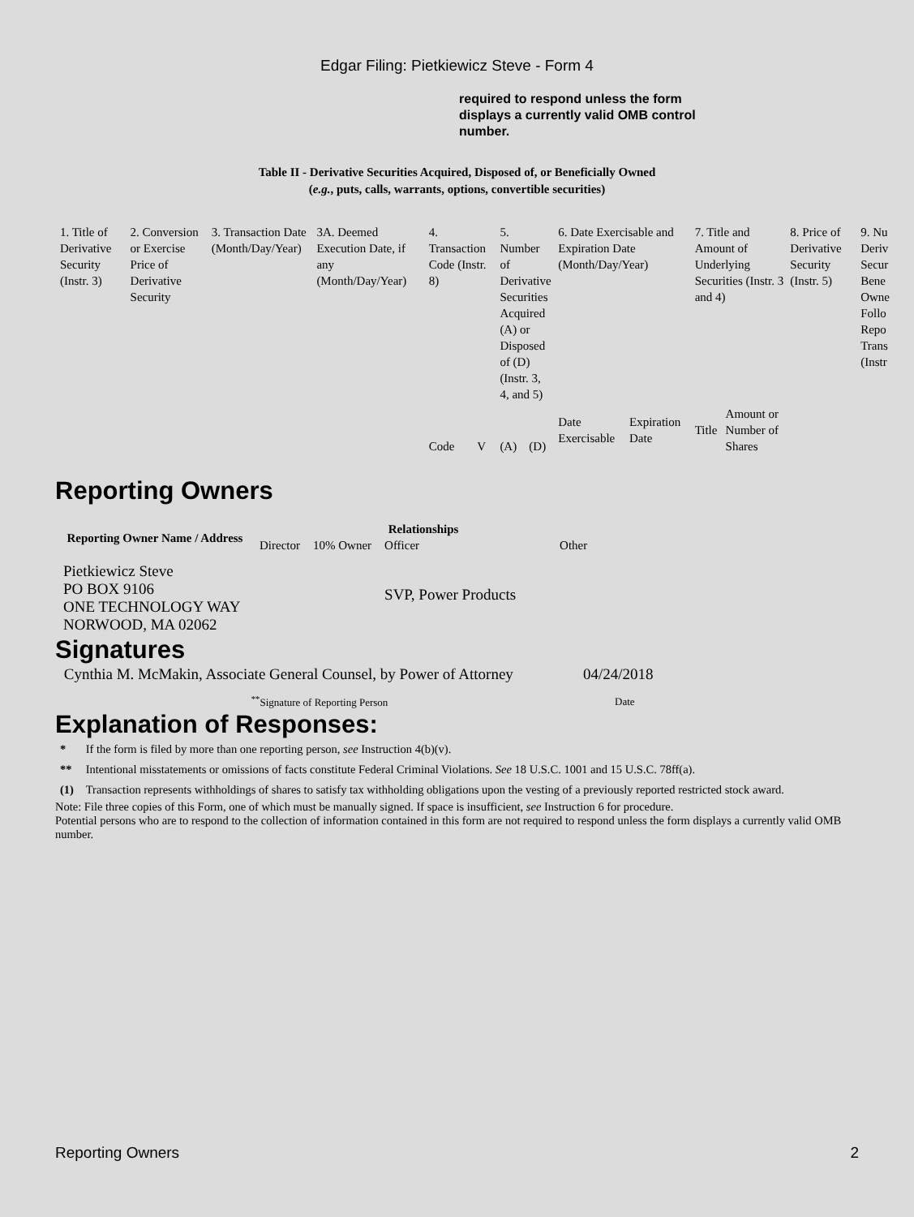Edgar Filing: Pietkiewicz Steve - Form 4
required to respond unless the form displays a currently valid OMB control number.
Table II - Derivative Securities Acquired, Disposed of, or Beneficially Owned
(e.g., puts, calls, warrants, options, convertible securities)
| 1. Title of Derivative Security (Instr. 3) | 2. Conversion or Exercise Price of Derivative Security | 3. Transaction Date (Month/Day/Year) | 3A. Deemed Execution Date, if any (Month/Day/Year) | 4. Transaction Code (Instr. 8) | | 5. Number of Derivative Securities Acquired (A) or Disposed of (D) (Instr. 3, 4, and 5) | | 6. Date Exercisable and Expiration Date (Month/Day/Year) | | 7. Title and Amount of Underlying Securities (Instr. 3 and 4) | | 8. Price of Derivative Security (Instr. 5) | 9. Nu Deriv Secur Bene Owne Follo Repo Trans (Instr |
| | | | | Code | V | (A) | (D) | Date Exercisable | Expiration Date | Title | Amount or Number of Shares | | |
Reporting Owners
| Reporting Owner Name / Address | Relationships | | | |
| --- | --- | --- | --- | --- |
| | Director | 10% Owner | Officer | Other |
| Pietkiewicz Steve PO BOX 9106 ONE TECHNOLOGY WAY NORWOOD, MA 02062 | | | SVP, Power Products | |
Signatures
| Cynthia M. McMakin, Associate General Counsel, by Power of Attorney | 04/24/2018 |
| <sup>**</sup> Signature of Reporting Person | Date |
Explanation of Responses:
| * | If the form is filed by more than one reporting person, see Instruction 4(b)(v). |
| ** | Intentional misstatements or omissions of facts constitute Federal Criminal Violations. See 18 U.S.C. 1001 and 15 U.S.C. 78ff(a). |
| (1) | Transaction represents withholdings of shares to satisfy tax withholding obligations upon the vesting of a previously reported restricted stock award. |
Note: File three copies of this Form, one of which must be manually signed. If space is insufficient, see Instruction 6 for procedure.
Potential persons who are to respond to the collection of information contained in this form are not required to respond unless the form displays a currently valid OMB number.
Reporting Owners 2